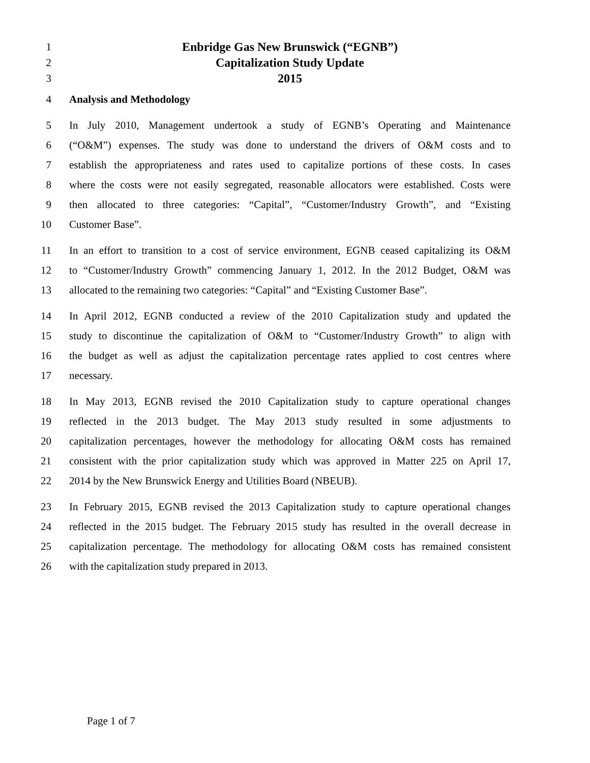1 Enbridge Gas New Brunswick (“EGNB”)
2 Capitalization Study Update
3 2015
4 Analysis and Methodology
5 In July 2010, Management undertook a study of EGNB’s Operating and Maintenance
6 (“O&M”) expenses. The study was done to understand the drivers of O&M costs and to
7 establish the appropriateness and rates used to capitalize portions of these costs. In cases
8 where the costs were not easily segregated, reasonable allocators were established. Costs were
9 then allocated to three categories: “Capital”, “Customer/Industry Growth”, and “Existing
10 Customer Base”.
11 In an effort to transition to a cost of service environment, EGNB ceased capitalizing its O&M
12 to “Customer/Industry Growth” commencing January 1, 2012. In the 2012 Budget, O&M was
13 allocated to the remaining two categories: “Capital” and “Existing Customer Base”.
14 In April 2012, EGNB conducted a review of the 2010 Capitalization study and updated the
15 study to discontinue the capitalization of O&M to “Customer/Industry Growth” to align with
16 the budget as well as adjust the capitalization percentage rates applied to cost centres where
17 necessary.
18 In May 2013, EGNB revised the 2010 Capitalization study to capture operational changes
19 reflected in the 2013 budget. The May 2013 study resulted in some adjustments to
20 capitalization percentages, however the methodology for allocating O&M costs has remained
21 consistent with the prior capitalization study which was approved in Matter 225 on April 17,
22 2014 by the New Brunswick Energy and Utilities Board (NBEUB).
23 In February 2015, EGNB revised the 2013 Capitalization study to capture operational changes
24 reflected in the 2015 budget. The February 2015 study has resulted in the overall decrease in
25 capitalization percentage. The methodology for allocating O&M costs has remained consistent
26 with the capitalization study prepared in 2013.
Page 1 of 7